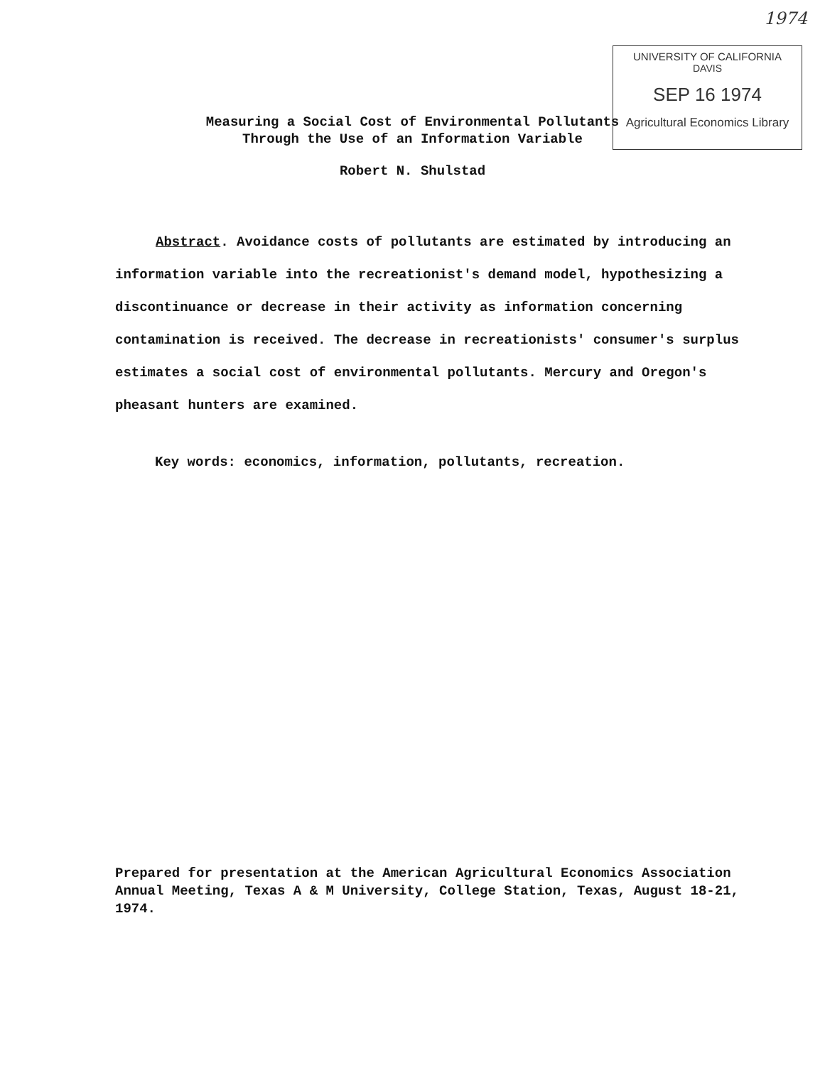1974
UNIVERSITY OF CALIFORNIA
DAVIS
SEP 16 1974
Agricultural Economics Library
Measuring a Social Cost of Environmental Pollutants
Through the Use of an Information Variable
Robert N. Shulstad
Abstract. Avoidance costs of pollutants are estimated by introducing an information variable into the recreationist's demand model, hypothesizing a discontinuance or decrease in their activity as information concerning contamination is received. The decrease in recreationists' consumer's surplus estimates a social cost of environmental pollutants. Mercury and Oregon's pheasant hunters are examined.
Key words: economics, information, pollutants, recreation.
Prepared for presentation at the American Agricultural Economics Association Annual Meeting, Texas A & M University, College Station, Texas, August 18-21, 1974.